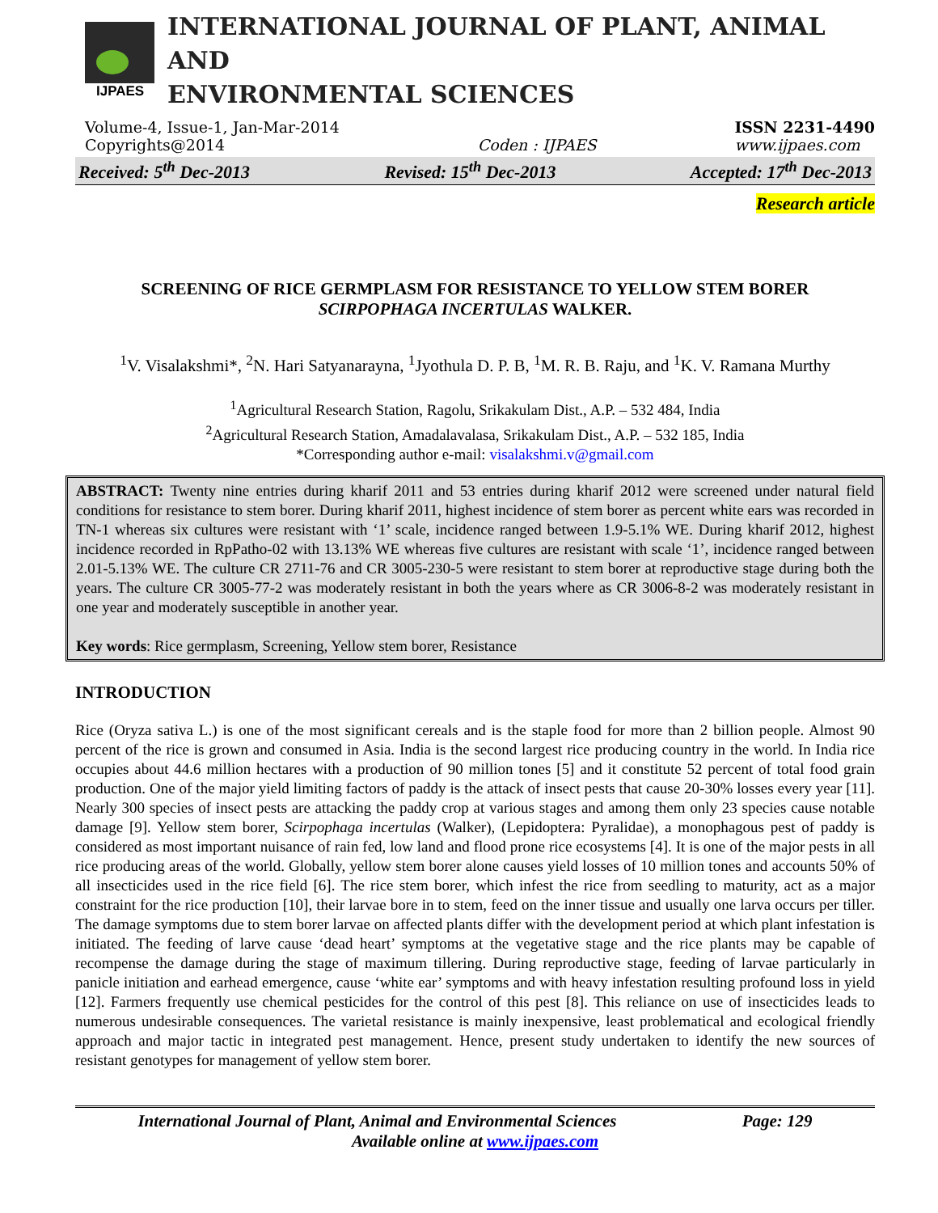IJPAES
INTERNATIONAL JOURNAL OF PLANT, ANIMAL AND
ENVIRONMENTAL SCIENCES
Volume-4, Issue-1, Jan-Mar-2014
Copyrights@2014
Coden : IJPAES ISSN 2231-4490
www.ijpaes.com
Received: 5<sup>th</sup> Dec-2013 Revised: 15<sup>th</sup> Dec-2013 Accepted: 17<sup>th</sup> Dec-2013
Research article
SCREENING OF RICE GERMPLASM FOR RESISTANCE TO YELLOW STEM BORER
SCIRPOPHAGA INCERTULAS WALKER.
<sup>1</sup> V. Visalakshmi*, <sup>2</sup>N. Hari Satyanarayna, <sup>1</sup>Jyothula D. P. B, <sup>1</sup>M. R. B. Raju, and <sup>1</sup>K. V. Ramana Murthy
<sup>1</sup> Agricultural Research Station, Ragolu, Srikakulam Dist., A.P. – 532 484, India
<sup>2</sup> Agricultural Research Station, Amadalavalasa, Srikakulam Dist., A.P. – 532 185, India
*Corresponding author e-mail: visalakshmi.v@gmail.com
ABSTRACT: Twenty nine entries during kharif 2011 and 53 entries during kharif 2012 were screened under natural field conditions for resistance to stem borer. During kharif 2011, highest incidence of stem borer as percent white ears was recorded in TN-1 whereas six cultures were resistant with ‘1’ scale, incidence ranged between 1.9-5.1% WE. During kharif 2012, highest incidence recorded in RpPatho-02 with 13.13% WE whereas five cultures are resistant with scale ‘1’, incidence ranged between 2.01-5.13% WE. The culture CR 2711-76 and CR 3005-230-5 were resistant to stem borer at reproductive stage during both the years. The culture CR 3005-77-2 was moderately resistant in both the years where as CR 3006-8-2 was moderately resistant in one year and moderately susceptible in another year.
Key words: Rice germplasm, Screening, Yellow stem borer, Resistance
INTRODUCTION
Rice (Oryza sativa L.) is one of the most significant cereals and is the staple food for more than 2 billion people. Almost 90 percent of the rice is grown and consumed in Asia. India is the second largest rice producing country in the world. In India rice occupies about 44.6 million hectares with a production of 90 million tones [5] and it constitute 52 percent of total food grain production. One of the major yield limiting factors of paddy is the attack of insect pests that cause 20-30% losses every year [11]. Nearly 300 species of insect pests are attacking the paddy crop at various stages and among them only 23 species cause notable damage [9]. Yellow stem borer, Scirpophaga incertulas (Walker), (Lepidoptera: Pyralidae), a monophagous pest of paddy is considered as most important nuisance of rain fed, low land and flood prone rice ecosystems [4]. It is one of the major pests in all rice producing areas of the world. Globally, yellow stem borer alone causes yield losses of 10 million tones and accounts 50% of all insecticides used in the rice field [6]. The rice stem borer, which infest the rice from seedling to maturity, act as a major constraint for the rice production [10], their larvae bore in to stem, feed on the inner tissue and usually one larva occurs per tiller. The damage symptoms due to stem borer larvae on affected plants differ with the development period at which plant infestation is initiated. The feeding of larve cause ‘dead heart’ symptoms at the vegetative stage and the rice plants may be capable of recompense the damage during the stage of maximum tillering. During reproductive stage, feeding of larvae particularly in panicle initiation and earhead emergence, cause ‘white ear’ symptoms and with heavy infestation resulting profound loss in yield [12]. Farmers frequently use chemical pesticides for the control of this pest [8]. This reliance on use of insecticides leads to numerous undesirable consequences. The varietal resistance is mainly inexpensive, least problematical and ecological friendly approach and major tactic in integrated pest management. Hence, present study undertaken to identify the new sources of resistant genotypes for management of yellow stem borer.
International Journal of Plant, Animal and Environmental Sciences Page: 129
Available online at www.ijpaes.com